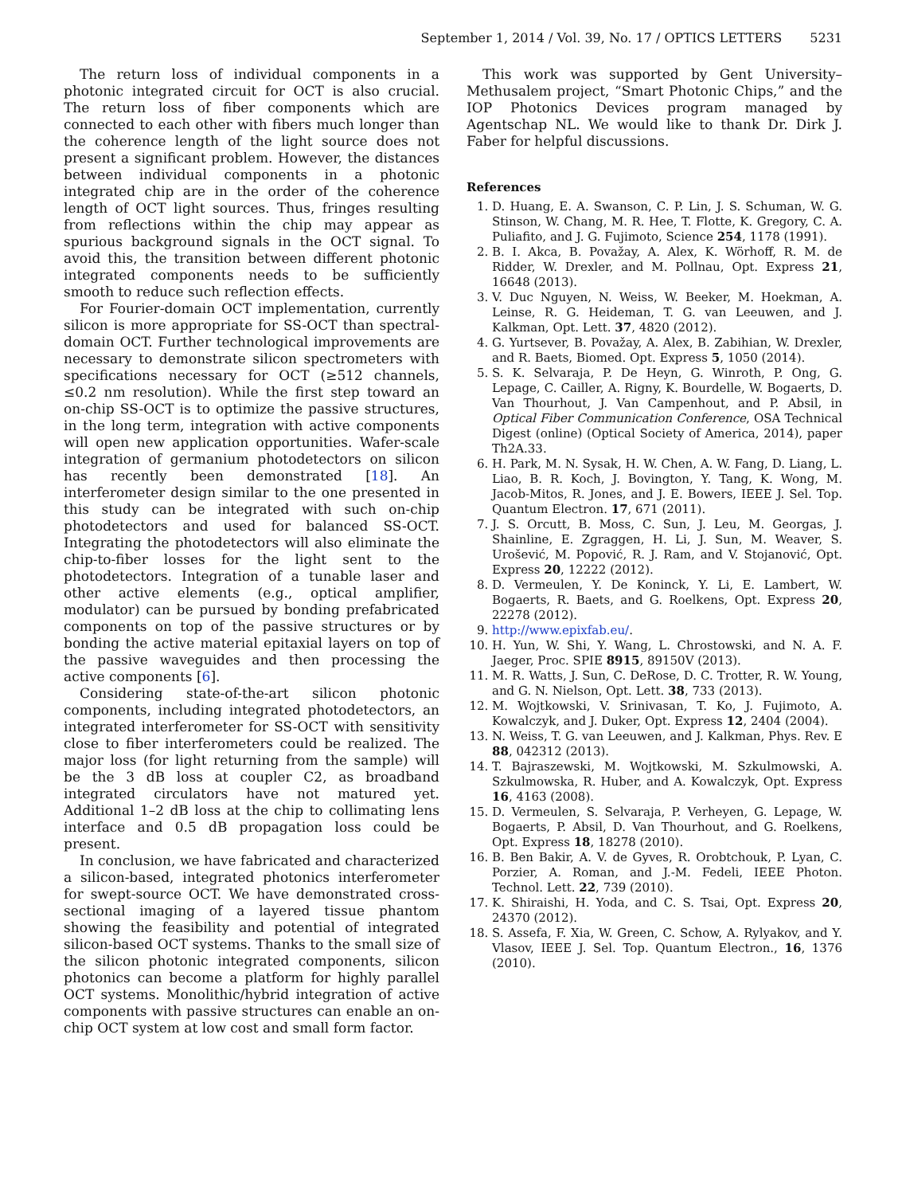September 1, 2014 / Vol. 39, No. 17 / OPTICS LETTERS 5231
The return loss of individual components in a photonic integrated circuit for OCT is also crucial. The return loss of fiber components which are connected to each other with fibers much longer than the coherence length of the light source does not present a significant problem. However, the distances between individual components in a photonic integrated chip are in the order of the coherence length of OCT light sources. Thus, fringes resulting from reflections within the chip may appear as spurious background signals in the OCT signal. To avoid this, the transition between different photonic integrated components needs to be sufficiently smooth to reduce such reflection effects.
For Fourier-domain OCT implementation, currently silicon is more appropriate for SS-OCT than spectral-domain OCT. Further technological improvements are necessary to demonstrate silicon spectrometers with specifications necessary for OCT (≥512 channels, ≤0.2 nm resolution). While the first step toward an on-chip SS-OCT is to optimize the passive structures, in the long term, integration with active components will open new application opportunities. Wafer-scale integration of germanium photodetectors on silicon has recently been demonstrated [18]. An interferometer design similar to the one presented in this study can be integrated with such on-chip photodetectors and used for balanced SS-OCT. Integrating the photodetectors will also eliminate the chip-to-fiber losses for the light sent to the photodetectors. Integration of a tunable laser and other active elements (e.g., optical amplifier, modulator) can be pursued by bonding prefabricated components on top of the passive structures or by bonding the active material epitaxial layers on top of the passive waveguides and then processing the active components [6].
Considering state-of-the-art silicon photonic components, including integrated photodetectors, an integrated interferometer for SS-OCT with sensitivity close to fiber interferometers could be realized. The major loss (for light returning from the sample) will be the 3 dB loss at coupler C2, as broadband integrated circulators have not matured yet. Additional 1–2 dB loss at the chip to collimating lens interface and 0.5 dB propagation loss could be present.
In conclusion, we have fabricated and characterized a silicon-based, integrated photonics interferometer for swept-source OCT. We have demonstrated cross-sectional imaging of a layered tissue phantom showing the feasibility and potential of integrated silicon-based OCT systems. Thanks to the small size of the silicon photonic integrated components, silicon photonics can become a platform for highly parallel OCT systems. Monolithic/hybrid integration of active components with passive structures can enable an on-chip OCT system at low cost and small form factor.
This work was supported by Gent University–Methusalem project, “Smart Photonic Chips,” and the IOP Photonics Devices program managed by Agentschap NL. We would like to thank Dr. Dirk J. Faber for helpful discussions.
References
1. D. Huang, E. A. Swanson, C. P. Lin, J. S. Schuman, W. G. Stinson, W. Chang, M. R. Hee, T. Flotte, K. Gregory, C. A. Puliafito, and J. G. Fujimoto, Science 254, 1178 (1991).
2. B. I. Akca, B. Považay, A. Alex, K. Wörhoff, R. M. de Ridder, W. Drexler, and M. Pollnau, Opt. Express 21, 16648 (2013).
3. V. Duc Nguyen, N. Weiss, W. Beeker, M. Hoekman, A. Leinse, R. G. Heideman, T. G. van Leeuwen, and J. Kalkman, Opt. Lett. 37, 4820 (2012).
4. G. Yurtsever, B. Považay, A. Alex, B. Zabihian, W. Drexler, and R. Baets, Biomed. Opt. Express 5, 1050 (2014).
5. S. K. Selvaraja, P. De Heyn, G. Winroth, P. Ong, G. Lepage, C. Cailler, A. Rigny, K. Bourdelle, W. Bogaerts, D. Van Thourhout, J. Van Campenhout, and P. Absil, in Optical Fiber Communication Conference, OSA Technical Digest (online) (Optical Society of America, 2014), paper Th2A.33.
6. H. Park, M. N. Sysak, H. W. Chen, A. W. Fang, D. Liang, L. Liao, B. R. Koch, J. Bovington, Y. Tang, K. Wong, M. Jacob-Mitos, R. Jones, and J. E. Bowers, IEEE J. Sel. Top. Quantum Electron. 17, 671 (2011).
7. J. S. Orcutt, B. Moss, C. Sun, J. Leu, M. Georgas, J. Shainline, E. Zgraggen, H. Li, J. Sun, M. Weaver, S. Urošević, M. Popović, R. J. Ram, and V. Stojanović, Opt. Express 20, 12222 (2012).
8. D. Vermeulen, Y. De Koninck, Y. Li, E. Lambert, W. Bogaerts, R. Baets, and G. Roelkens, Opt. Express 20, 22278 (2012).
9. http://www.epixfab.eu/.
10. H. Yun, W. Shi, Y. Wang, L. Chrostowski, and N. A. F. Jaeger, Proc. SPIE 8915, 89150V (2013).
11. M. R. Watts, J. Sun, C. DeRose, D. C. Trotter, R. W. Young, and G. N. Nielson, Opt. Lett. 38, 733 (2013).
12. M. Wojtkowski, V. Srinivasan, T. Ko, J. Fujimoto, A. Kowalczyk, and J. Duker, Opt. Express 12, 2404 (2004).
13. N. Weiss, T. G. van Leeuwen, and J. Kalkman, Phys. Rev. E 88, 042312 (2013).
14. T. Bajraszewski, M. Wojtkowski, M. Szkulmowski, A. Szkulmowska, R. Huber, and A. Kowalczyk, Opt. Express 16, 4163 (2008).
15. D. Vermeulen, S. Selvaraja, P. Verheyen, G. Lepage, W. Bogaerts, P. Absil, D. Van Thourhout, and G. Roelkens, Opt. Express 18, 18278 (2010).
16. B. Ben Bakir, A. V. de Gyves, R. Orobtchouk, P. Lyan, C. Porzier, A. Roman, and J.-M. Fedeli, IEEE Photon. Technol. Lett. 22, 739 (2010).
17. K. Shiraishi, H. Yoda, and C. S. Tsai, Opt. Express 20, 24370 (2012).
18. S. Assefa, F. Xia, W. Green, C. Schow, A. Rylyakov, and Y. Vlasov, IEEE J. Sel. Top. Quantum Electron., 16, 1376 (2010).